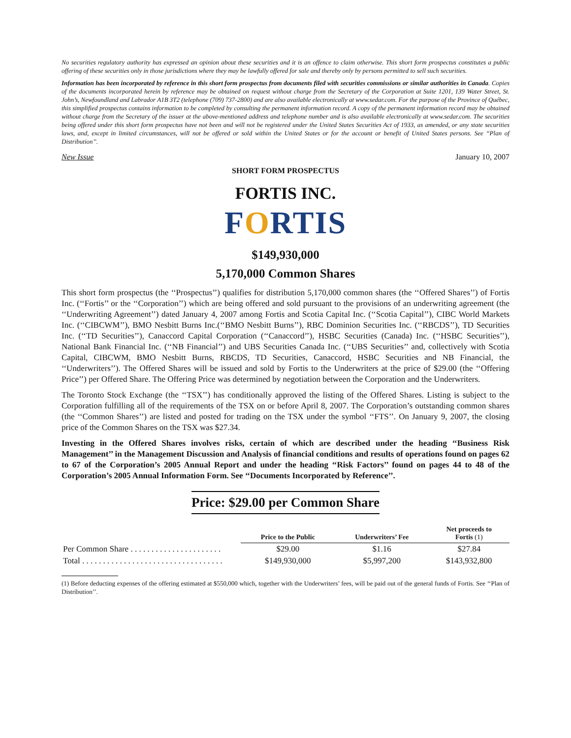No securities regulatory authority has expressed an opinion about these securities and it is an offence to claim otherwise. This short form prospectus constitutes a public offering of these securities only in those jurisdictions where they may be lawfully offered for sale and thereby only by persons permitted to sell such securities.
Information has been incorporated by reference in this short form prospectus from documents filed with securities commissions or similar authorities in Canada. Copies of the documents incorporated herein by reference may be obtained on request without charge from the Secretary of the Corporation at Suite 1201, 139 Water Street, St. John’s, Newfoundland and Labrador A1B 3T2 (telephone (709) 737-2800) and are also available electronically at www.sedar.com. For the purpose of the Province of Québec, this simplified prospectus contains information to be completed by consulting the permanent information record. A copy of the permanent information record may be obtained without charge from the Secretary of the issuer at the above-mentioned address and telephone number and is also available electronically at www.sedar.com. The securities being offered under this short form prospectus have not been and will not be registered under the United States Securities Act of 1933, as amended, or any state securities laws, and, except in limited circumstances, will not be offered or sold within the United States or for the account or benefit of United States persons. See ‘‘Plan of Distribution’’.
New Issue January 10, 2007
SHORT FORM PROSPECTUS
FORTIS INC.
FORTIS
$149,930,000
5,170,000 Common Shares
This short form prospectus (the ‘‘Prospectus’’) qualifies for distribution 5,170,000 common shares (the ‘‘Offered Shares’’) of Fortis Inc. (‘‘Fortis’’ or the ‘‘Corporation’’) which are being offered and sold pursuant to the provisions of an underwriting agreement (the ‘‘Underwriting Agreement’’) dated January 4, 2007 among Fortis and Scotia Capital Inc. (‘‘Scotia Capital’’), CIBC World Markets Inc. (‘‘CIBCWM’’), BMO Nesbitt Burns Inc.(‘‘BMO Nesbitt Burns’’), RBC Dominion Securities Inc. (‘‘RBCDS’’), TD Securities Inc. (‘‘TD Securities’’), Canaccord Capital Corporation (‘‘Canaccord’’), HSBC Securities (Canada) Inc. (‘‘HSBC Securities’’), National Bank Financial Inc. (‘‘NB Financial’’) and UBS Securities Canada Inc. (‘‘UBS Securities’’ and, collectively with Scotia Capital, CIBCWM, BMO Nesbitt Burns, RBCDS, TD Securities, Canaccord, HSBC Securities and NB Financial, the ‘‘Underwriters’’). The Offered Shares will be issued and sold by Fortis to the Underwriters at the price of $29.00 (the ‘‘Offering Price’’) per Offered Share. The Offering Price was determined by negotiation between the Corporation and the Underwriters.
The Toronto Stock Exchange (the ‘‘TSX’’) has conditionally approved the listing of the Offered Shares. Listing is subject to the Corporation fulfilling all of the requirements of the TSX on or before April 8, 2007. The Corporation’s outstanding common shares (the ‘‘Common Shares’’) are listed and posted for trading on the TSX under the symbol ‘‘FTS’’. On January 9, 2007, the closing price of the Common Shares on the TSX was $27.34.
Investing in the Offered Shares involves risks, certain of which are described under the heading ‘‘Business Risk Management’’ in the Management Discussion and Analysis of financial conditions and results of operations found on pages 62 to 67 of the Corporation’s 2005 Annual Report and under the heading ‘‘Risk Factors’’ found on pages 44 to 48 of the Corporation’s 2005 Annual Information Form. See ‘‘Documents Incorporated by Reference’’.
Price: $29.00 per Common Share
| | Price to the Public | Underwriters’ Fee | Net proceeds to Fortis (1) |
| --- | --- | --- | --- |
| Per Common Share . . . . . . . . . . . . . . . . . . . . . . | $29.00 | $1.16 | $27.84 |
| Total . . . . . . . . . . . . . . . . . . . . . . . . . . . . . . . . . . | $149,930,000 | $5,997,200 | $143,932,800 |
(1) Before deducting expenses of the offering estimated at $550,000 which, together with the Underwriters’ fees, will be paid out of the general funds of Fortis. See ‘‘Plan of Distribution’’.